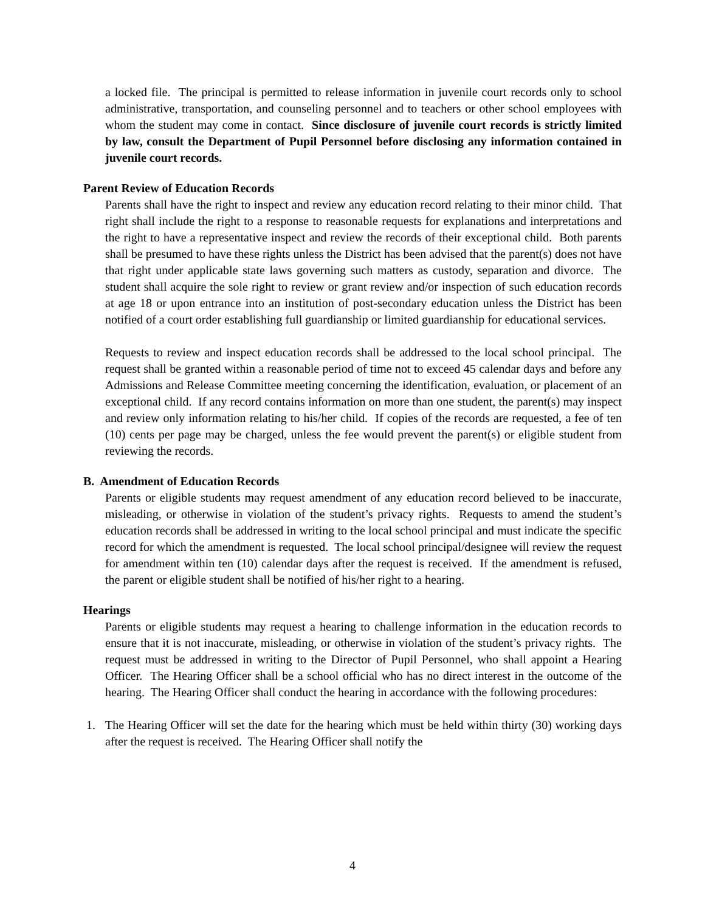a locked file. The principal is permitted to release information in juvenile court records only to school administrative, transportation, and counseling personnel and to teachers or other school employees with whom the student may come in contact. Since disclosure of juvenile court records is strictly limited by law, consult the Department of Pupil Personnel before disclosing any information contained in juvenile court records.
Parent Review of Education Records
Parents shall have the right to inspect and review any education record relating to their minor child. That right shall include the right to a response to reasonable requests for explanations and interpretations and the right to have a representative inspect and review the records of their exceptional child. Both parents shall be presumed to have these rights unless the District has been advised that the parent(s) does not have that right under applicable state laws governing such matters as custody, separation and divorce. The student shall acquire the sole right to review or grant review and/or inspection of such education records at age 18 or upon entrance into an institution of post-secondary education unless the District has been notified of a court order establishing full guardianship or limited guardianship for educational services.
Requests to review and inspect education records shall be addressed to the local school principal. The request shall be granted within a reasonable period of time not to exceed 45 calendar days and before any Admissions and Release Committee meeting concerning the identification, evaluation, or placement of an exceptional child. If any record contains information on more than one student, the parent(s) may inspect and review only information relating to his/her child. If copies of the records are requested, a fee of ten (10) cents per page may be charged, unless the fee would prevent the parent(s) or eligible student from reviewing the records.
B. Amendment of Education Records
Parents or eligible students may request amendment of any education record believed to be inaccurate, misleading, or otherwise in violation of the student’s privacy rights. Requests to amend the student’s education records shall be addressed in writing to the local school principal and must indicate the specific record for which the amendment is requested. The local school principal/designee will review the request for amendment within ten (10) calendar days after the request is received. If the amendment is refused, the parent or eligible student shall be notified of his/her right to a hearing.
Hearings
Parents or eligible students may request a hearing to challenge information in the education records to ensure that it is not inaccurate, misleading, or otherwise in violation of the student’s privacy rights. The request must be addressed in writing to the Director of Pupil Personnel, who shall appoint a Hearing Officer. The Hearing Officer shall be a school official who has no direct interest in the outcome of the hearing. The Hearing Officer shall conduct the hearing in accordance with the following procedures:
1. The Hearing Officer will set the date for the hearing which must be held within thirty (30) working days after the request is received. The Hearing Officer shall notify the
4